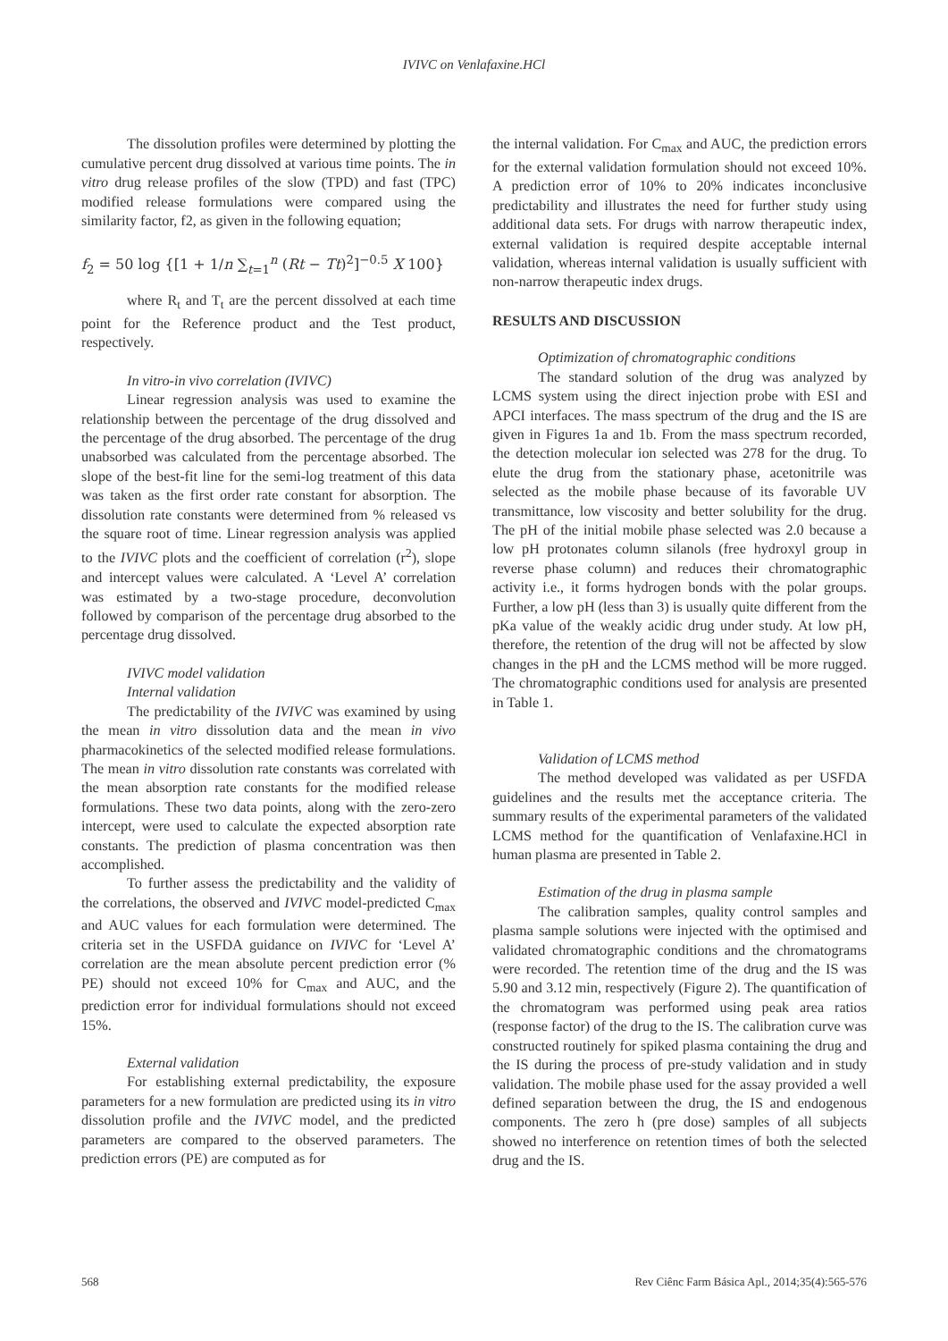IVIVC on Venlafaxine.HCl
The dissolution profiles were determined by plotting the cumulative percent drug dissolved at various time points. The in vitro drug release profiles of the slow (TPD) and fast (TPC) modified release formulations were compared using the similarity factor, f2, as given in the following equation;
f<sub>2</sub> = 50 log {[1 + 1/n ∑<sub>t=1</sub><sup>n</sup> (Rt − Tt)<sup>2</sup>]<sup>−0.5</sup> X 100}
where R<sub>t</sub> and T<sub>t</sub> are the percent dissolved at each time point for the Reference product and the Test product, respectively.
In vitro-in vivo correlation (IVIVC)
Linear regression analysis was used to examine the relationship between the percentage of the drug dissolved and the percentage of the drug absorbed. The percentage of the drug unabsorbed was calculated from the percentage absorbed. The slope of the best-fit line for the semi-log treatment of this data was taken as the first order rate constant for absorption. The dissolution rate constants were determined from % released vs the square root of time. Linear regression analysis was applied to the IVIVC plots and the coefficient of correlation (r<sup>2</sup>), slope and intercept values were calculated. A ‘Level A’ correlation was estimated by a two-stage procedure, deconvolution followed by comparison of the percentage drug absorbed to the percentage drug dissolved.
IVIVC model validation
Internal validation
The predictability of the IVIVC was examined by using the mean in vitro dissolution data and the mean in vivo pharmacokinetics of the selected modified release formulations. The mean in vitro dissolution rate constants was correlated with the mean absorption rate constants for the modified release formulations. These two data points, along with the zero-zero intercept, were used to calculate the expected absorption rate constants. The prediction of plasma concentration was then accomplished.
To further assess the predictability and the validity of the correlations, the observed and IVIVC model-predicted C<sub>max</sub> and AUC values for each formulation were determined. The criteria set in the USFDA guidance on IVIVC for ‘Level A’ correlation are the mean absolute percent prediction error (% PE) should not exceed 10% for C<sub>max</sub> and AUC, and the prediction error for individual formulations should not exceed 15%.
External validation
For establishing external predictability, the exposure parameters for a new formulation are predicted using its in vitro dissolution profile and the IVIVC model, and the predicted parameters are compared to the observed parameters. The prediction errors (PE) are computed as for
the internal validation. For C<sub>max</sub> and AUC, the prediction errors for the external validation formulation should not exceed 10%. A prediction error of 10% to 20% indicates inconclusive predictability and illustrates the need for further study using additional data sets. For drugs with narrow therapeutic index, external validation is required despite acceptable internal validation, whereas internal validation is usually sufficient with non-narrow therapeutic index drugs.
RESULTS AND DISCUSSION
Optimization of chromatographic conditions
The standard solution of the drug was analyzed by LCMS system using the direct injection probe with ESI and APCI interfaces. The mass spectrum of the drug and the IS are given in Figures 1a and 1b. From the mass spectrum recorded, the detection molecular ion selected was 278 for the drug. To elute the drug from the stationary phase, acetonitrile was selected as the mobile phase because of its favorable UV transmittance, low viscosity and better solubility for the drug. The pH of the initial mobile phase selected was 2.0 because a low pH protonates column silanols (free hydroxyl group in reverse phase column) and reduces their chromatographic activity i.e., it forms hydrogen bonds with the polar groups. Further, a low pH (less than 3) is usually quite different from the pKa value of the weakly acidic drug under study. At low pH, therefore, the retention of the drug will not be affected by slow changes in the pH and the LCMS method will be more rugged. The chromatographic conditions used for analysis are presented in Table 1.
Validation of LCMS method
The method developed was validated as per USFDA guidelines and the results met the acceptance criteria. The summary results of the experimental parameters of the validated LCMS method for the quantification of Venlafaxine.HCl in human plasma are presented in Table 2.
Estimation of the drug in plasma sample
The calibration samples, quality control samples and plasma sample solutions were injected with the optimised and validated chromatographic conditions and the chromatograms were recorded. The retention time of the drug and the IS was 5.90 and 3.12 min, respectively (Figure 2). The quantification of the chromatogram was performed using peak area ratios (response factor) of the drug to the IS. The calibration curve was constructed routinely for spiked plasma containing the drug and the IS during the process of pre-study validation and in study validation. The mobile phase used for the assay provided a well defined separation between the drug, the IS and endogenous components. The zero h (pre dose) samples of all subjects showed no interference on retention times of both the selected drug and the IS.
568 Rev Ciênc Farm Básica Apl., 2014;35(4):565-576